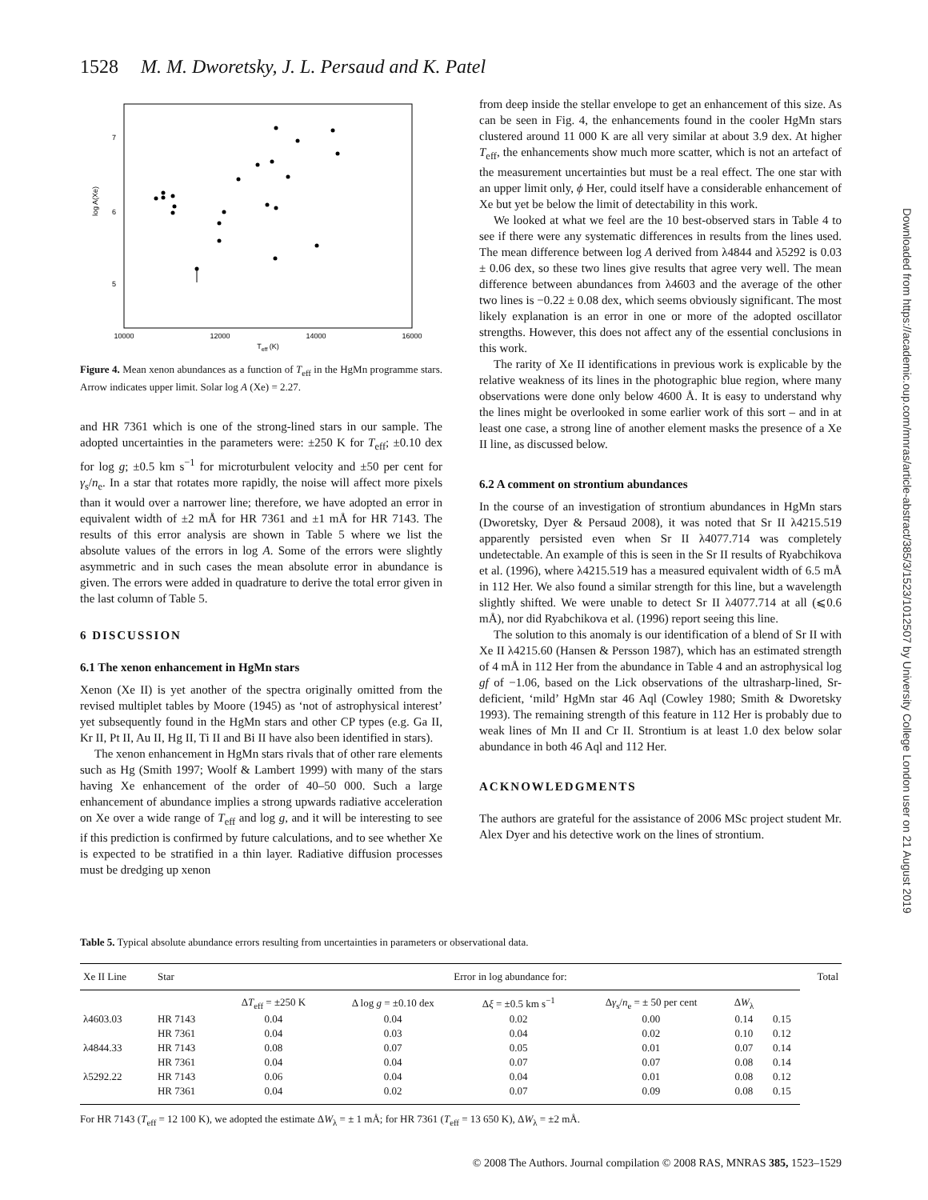1528 M. M. Dworetsky, J. L. Persaud and K. Patel
Downloaded from https://academic.oup.com/mnras/article-abstract/385/3/1523/1012507 by University College London user on 21 August 2019
7
6
5
log A(Xe)
10000
12000
14000
16000
Teff (K)
Figure 4. Mean xenon abundances as a function of T<sub>eff</sub> in the HgMn programme stars. Arrow indicates upper limit. Solar log A (Xe) = 2.27.
and HR 7361 which is one of the strong-lined stars in our sample. The adopted uncertainties in the parameters were: ±250 K for T<sub>eff</sub>; ±0.10 dex for log g; ±0.5 km s<sup>−1</sup> for microturbulent velocity and ±50 per cent for γ<sub>s</sub>/n<sub>e</sub>. In a star that rotates more rapidly, the noise will affect more pixels than it would over a narrower line; therefore, we have adopted an error in equivalent width of ±2 mÅ for HR 7361 and ±1 mÅ for HR 7143. The results of this error analysis are shown in Table 5 where we list the absolute values of the errors in log A. Some of the errors were slightly asymmetric and in such cases the mean absolute error in abundance is given. The errors were added in quadrature to derive the total error given in the last column of Table 5.
6 DISCUSSION
6.1 The xenon enhancement in HgMn stars
Xenon (Xe II) is yet another of the spectra originally omitted from the revised multiplet tables by Moore (1945) as ‘not of astrophysical interest’ yet subsequently found in the HgMn stars and other CP types (e.g. Ga II, Kr II, Pt II, Au II, Hg II, Ti II and Bi II have also been identified in stars).
The xenon enhancement in HgMn stars rivals that of other rare elements such as Hg (Smith 1997; Woolf & Lambert 1999) with many of the stars having Xe enhancement of the order of 40–50 000. Such a large enhancement of abundance implies a strong upwards radiative acceleration on Xe over a wide range of T<sub>eff</sub> and log g, and it will be interesting to see if this prediction is confirmed by future calculations, and to see whether Xe is expected to be stratified in a thin layer. Radiative diffusion processes must be dredging up xenon
from deep inside the stellar envelope to get an enhancement of this size. As can be seen in Fig. 4, the enhancements found in the cooler HgMn stars clustered around 11 000 K are all very similar at about 3.9 dex. At higher T<sub>eff</sub>, the enhancements show much more scatter, which is not an artefact of the measurement uncertainties but must be a real effect. The one star with an upper limit only, ϕ Her, could itself have a considerable enhancement of Xe but yet be below the limit of detectability in this work.
We looked at what we feel are the 10 best-observed stars in Table 4 to see if there were any systematic differences in results from the lines used. The mean difference between log A derived from λ4844 and λ5292 is 0.03 ± 0.06 dex, so these two lines give results that agree very well. The mean difference between abundances from λ4603 and the average of the other two lines is −0.22 ± 0.08 dex, which seems obviously significant. The most likely explanation is an error in one or more of the adopted oscillator strengths. However, this does not affect any of the essential conclusions in this work.
The rarity of Xe II identifications in previous work is explicable by the relative weakness of its lines in the photographic blue region, where many observations were done only below 4600 Å. It is easy to understand why the lines might be overlooked in some earlier work of this sort – and in at least one case, a strong line of another element masks the presence of a Xe II line, as discussed below.
6.2 A comment on strontium abundances
In the course of an investigation of strontium abundances in HgMn stars (Dworetsky, Dyer & Persaud 2008), it was noted that Sr II λ4215.519 apparently persisted even when Sr II λ4077.714 was completely undetectable. An example of this is seen in the Sr II results of Ryabchikova et al. (1996), where λ4215.519 has a measured equivalent width of 6.5 mÅ in 112 Her. We also found a similar strength for this line, but a wavelength slightly shifted. We were unable to detect Sr II λ4077.714 at all (⩽0.6 mÅ), nor did Ryabchikova et al. (1996) report seeing this line.
The solution to this anomaly is our identification of a blend of Sr II with Xe II λ4215.60 (Hansen & Persson 1987), which has an estimated strength of 4 mÅ in 112 Her from the abundance in Table 4 and an astrophysical log gf of −1.06, based on the Lick observations of the ultrasharp-lined, Sr-deficient, ‘mild’ HgMn star 46 Aql (Cowley 1980; Smith & Dworetsky 1993). The remaining strength of this feature in 112 Her is probably due to weak lines of Mn II and Cr II. Strontium is at least 1.0 dex below solar abundance in both 46 Aql and 112 Her.
ACKNOWLEDGMENTS
The authors are grateful for the assistance of 2006 MSc project student Mr. Alex Dyer and his detective work on the lines of strontium.
Table 5. Typical absolute abundance errors resulting from uncertainties in parameters or observational data.
| Xe II Line | Star | Error in log abundance for: | | | | | | Total |
| --- | --- | --- | --- | --- | --- | --- | --- | --- |
| | | Δ T<sub>eff</sub> = ±250 K | Δ log g = ±0.10 dex | Δ ξ = ±0.5 km s<sup>−1</sup> | Δ γ<sub>s</sub>/ n<sub>e</sub> = ± 50 per cent | Δ W<sub>λ</sub> | | |
| λ4603.03 | HR 7143 | 0.04 | 0.04 | 0.02 | 0.00 | 0.14 | 0.15 | |
| | HR 7361 | 0.04 | 0.03 | 0.04 | 0.02 | 0.10 | 0.12 | |
| λ4844.33 | HR 7143 | 0.08 | 0.07 | 0.05 | 0.01 | 0.07 | 0.14 | |
| | HR 7361 | 0.04 | 0.04 | 0.07 | 0.07 | 0.08 | 0.14 | |
| λ5292.22 | HR 7143 | 0.06 | 0.04 | 0.04 | 0.01 | 0.08 | 0.12 | |
| | HR 7361 | 0.04 | 0.02 | 0.07 | 0.09 | 0.08 | 0.15 | |
For HR 7143 (T<sub>eff</sub> = 12 100 K), we adopted the estimate ΔW<sub>λ</sub> = ± 1 mÅ; for HR 7361 (T<sub>eff</sub> = 13 650 K), ΔW<sub>λ</sub> = ±2 mÅ.
© 2008 The Authors. Journal compilation © 2008 RAS, MNRAS 385, 1523–1529